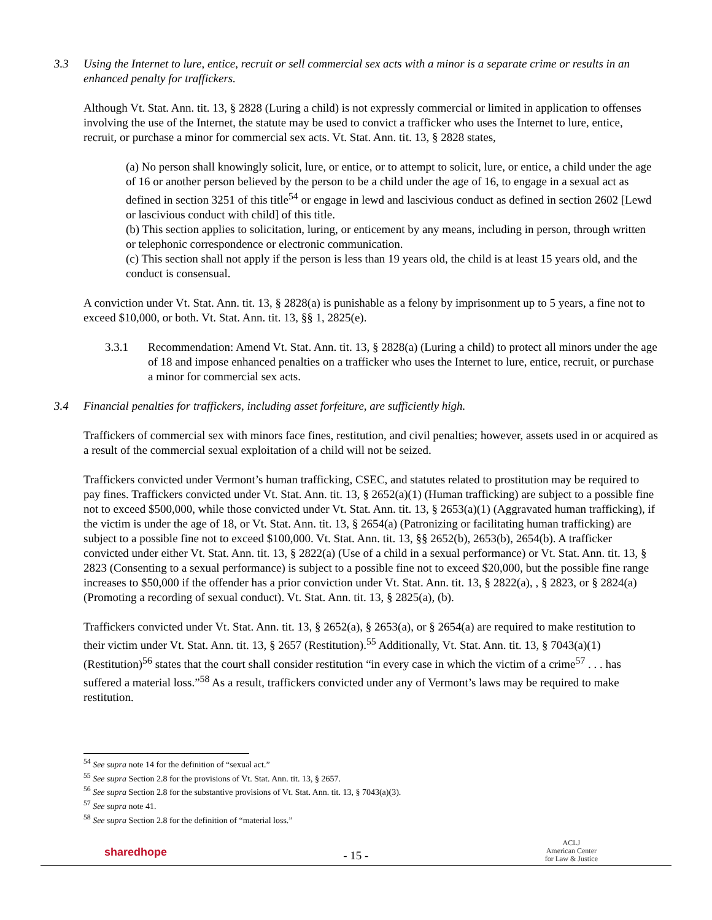3.3 Using the Internet to lure, entice, recruit or sell commercial sex acts with a minor is a separate crime or results in an enhanced penalty for traffickers.
Although Vt. Stat. Ann. tit. 13, § 2828 (Luring a child) is not expressly commercial or limited in application to offenses involving the use of the Internet, the statute may be used to convict a trafficker who uses the Internet to lure, entice, recruit, or purchase a minor for commercial sex acts. Vt. Stat. Ann. tit. 13, § 2828 states,
(a) No person shall knowingly solicit, lure, or entice, or to attempt to solicit, lure, or entice, a child under the age of 16 or another person believed by the person to be a child under the age of 16, to engage in a sexual act as defined in section 3251 of this title<sup>54</sup> or engage in lewd and lascivious conduct as defined in section 2602 [Lewd or lascivious conduct with child] of this title.
(b) This section applies to solicitation, luring, or enticement by any means, including in person, through written or telephonic correspondence or electronic communication.
(c) This section shall not apply if the person is less than 19 years old, the child is at least 15 years old, and the conduct is consensual.
A conviction under Vt. Stat. Ann. tit. 13, § 2828(a) is punishable as a felony by imprisonment up to 5 years, a fine not to exceed $10,000, or both. Vt. Stat. Ann. tit. 13, §§ 1, 2825(e).
3.3.1 Recommendation: Amend Vt. Stat. Ann. tit. 13, § 2828(a) (Luring a child) to protect all minors under the age of 18 and impose enhanced penalties on a trafficker who uses the Internet to lure, entice, recruit, or purchase a minor for commercial sex acts.
3.4 Financial penalties for traffickers, including asset forfeiture, are sufficiently high.
Traffickers of commercial sex with minors face fines, restitution, and civil penalties; however, assets used in or acquired as a result of the commercial sexual exploitation of a child will not be seized.
Traffickers convicted under Vermont’s human trafficking, CSEC, and statutes related to prostitution may be required to pay fines. Traffickers convicted under Vt. Stat. Ann. tit. 13, § 2652(a)(1) (Human trafficking) are subject to a possible fine not to exceed $500,000, while those convicted under Vt. Stat. Ann. tit. 13, § 2653(a)(1) (Aggravated human trafficking), if the victim is under the age of 18, or Vt. Stat. Ann. tit. 13, § 2654(a) (Patronizing or facilitating human trafficking) are subject to a possible fine not to exceed $100,000. Vt. Stat. Ann. tit. 13, §§ 2652(b), 2653(b), 2654(b). A trafficker convicted under either Vt. Stat. Ann. tit. 13, § 2822(a) (Use of a child in a sexual performance) or Vt. Stat. Ann. tit. 13, § 2823 (Consenting to a sexual performance) is subject to a possible fine not to exceed $20,000, but the possible fine range increases to $50,000 if the offender has a prior conviction under Vt. Stat. Ann. tit. 13, § 2822(a), , § 2823, or § 2824(a) (Promoting a recording of sexual conduct). Vt. Stat. Ann. tit. 13, § 2825(a), (b).
Traffickers convicted under Vt. Stat. Ann. tit. 13, § 2652(a), § 2653(a), or § 2654(a) are required to make restitution to their victim under Vt. Stat. Ann. tit. 13, § 2657 (Restitution).<sup>55</sup> Additionally, Vt. Stat. Ann. tit. 13, § 7043(a)(1) (Restitution)<sup>56</sup> states that the court shall consider restitution “in every case in which the victim of a crime<sup>57</sup> . . . has suffered a material loss.”<sup>58</sup> As a result, traffickers convicted under any of Vermont’s laws may be required to make restitution.
<sup>54</sup> See supra note 14 for the definition of “sexual act.”
<sup>55</sup> See supra Section 2.8 for the provisions of Vt. Stat. Ann. tit. 13, § 2657.
<sup>56</sup> See supra Section 2.8 for the substantive provisions of Vt. Stat. Ann. tit. 13, § 7043(a)(3).
<sup>57</sup> See supra note 41.
<sup>58</sup> See supra Section 2.8 for the definition of “material loss.”
sharedhope
- 15 -
ACLJ
American Center
for Law & Justice